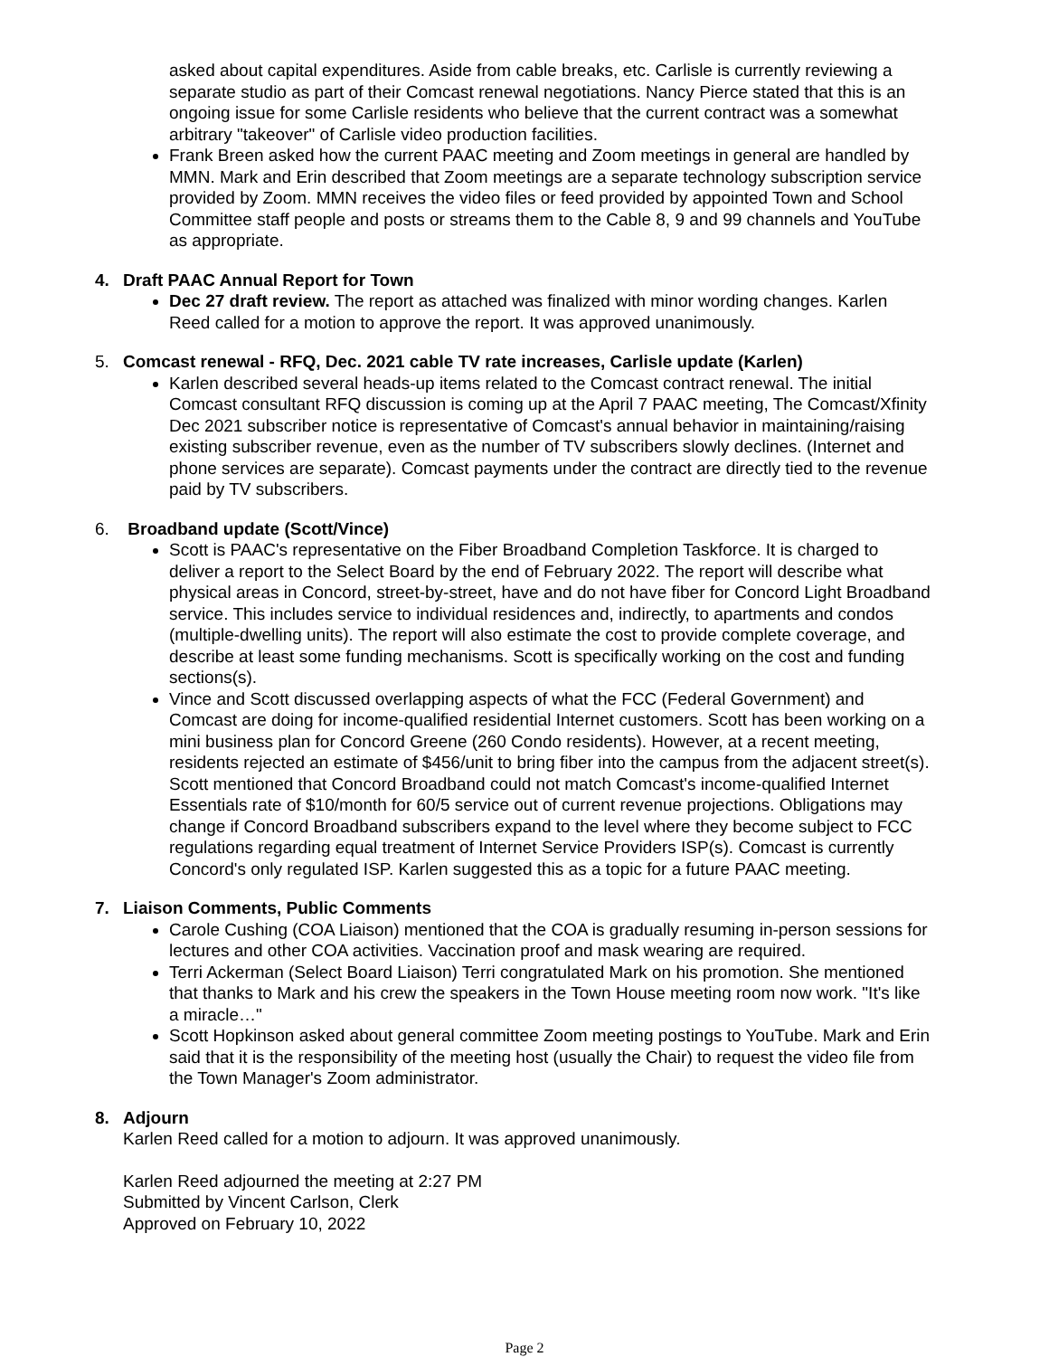asked about capital expenditures. Aside from cable breaks, etc. Carlisle is currently reviewing a separate studio as part of their Comcast renewal negotiations. Nancy Pierce stated that this is an ongoing issue for some Carlisle residents who believe that the current contract was a somewhat arbitrary "takeover" of Carlisle video production facilities.
Frank Breen asked how the current PAAC meeting and Zoom meetings in general are handled by MMN. Mark and Erin described that Zoom meetings are a separate technology subscription service provided by Zoom. MMN receives the video files or feed provided by appointed Town and School Committee staff people and posts or streams them to the Cable 8, 9 and 99 channels and YouTube as appropriate.
4. Draft PAAC Annual Report for Town
Dec 27 draft review. The report as attached was finalized with minor wording changes. Karlen Reed called for a motion to approve the report. It was approved unanimously.
5. Comcast renewal - RFQ, Dec. 2021 cable TV rate increases, Carlisle update (Karlen)
Karlen described several heads-up items related to the Comcast contract renewal. The initial Comcast consultant RFQ discussion is coming up at the April 7 PAAC meeting, The Comcast/Xfinity Dec 2021 subscriber notice is representative of Comcast's annual behavior in maintaining/raising existing subscriber revenue, even as the number of TV subscribers slowly declines. (Internet and phone services are separate). Comcast payments under the contract are directly tied to the revenue paid by TV subscribers.
6. Broadband update (Scott/Vince)
Scott is PAAC's representative on the Fiber Broadband Completion Taskforce. It is charged to deliver a report to the Select Board by the end of February 2022. The report will describe what physical areas in Concord, street-by-street, have and do not have fiber for Concord Light Broadband service. This includes service to individual residences and, indirectly, to apartments and condos (multiple-dwelling units). The report will also estimate the cost to provide complete coverage, and describe at least some funding mechanisms. Scott is specifically working on the cost and funding sections(s).
Vince and Scott discussed overlapping aspects of what the FCC (Federal Government) and Comcast are doing for income-qualified residential Internet customers. Scott has been working on a mini business plan for Concord Greene (260 Condo residents). However, at a recent meeting, residents rejected an estimate of $456/unit to bring fiber into the campus from the adjacent street(s). Scott mentioned that Concord Broadband could not match Comcast's income-qualified Internet Essentials rate of $10/month for 60/5 service out of current revenue projections. Obligations may change if Concord Broadband subscribers expand to the level where they become subject to FCC regulations regarding equal treatment of Internet Service Providers ISP(s). Comcast is currently Concord's only regulated ISP. Karlen suggested this as a topic for a future PAAC meeting.
7. Liaison Comments, Public Comments
Carole Cushing (COA Liaison) mentioned that the COA is gradually resuming in-person sessions for lectures and other COA activities. Vaccination proof and mask wearing are required.
Terri Ackerman (Select Board Liaison) Terri congratulated Mark on his promotion. She mentioned that thanks to Mark and his crew the speakers in the Town House meeting room now work. "It's like a miracle…"
Scott Hopkinson asked about general committee Zoom meeting postings to YouTube. Mark and Erin said that it is the responsibility of the meeting host (usually the Chair) to request the video file from the Town Manager's Zoom administrator.
8. Adjourn
Karlen Reed called for a motion to adjourn. It was approved unanimously.
Karlen Reed adjourned the meeting at 2:27 PM
Submitted by Vincent Carlson, Clerk
Approved on February 10, 2022
Page 2